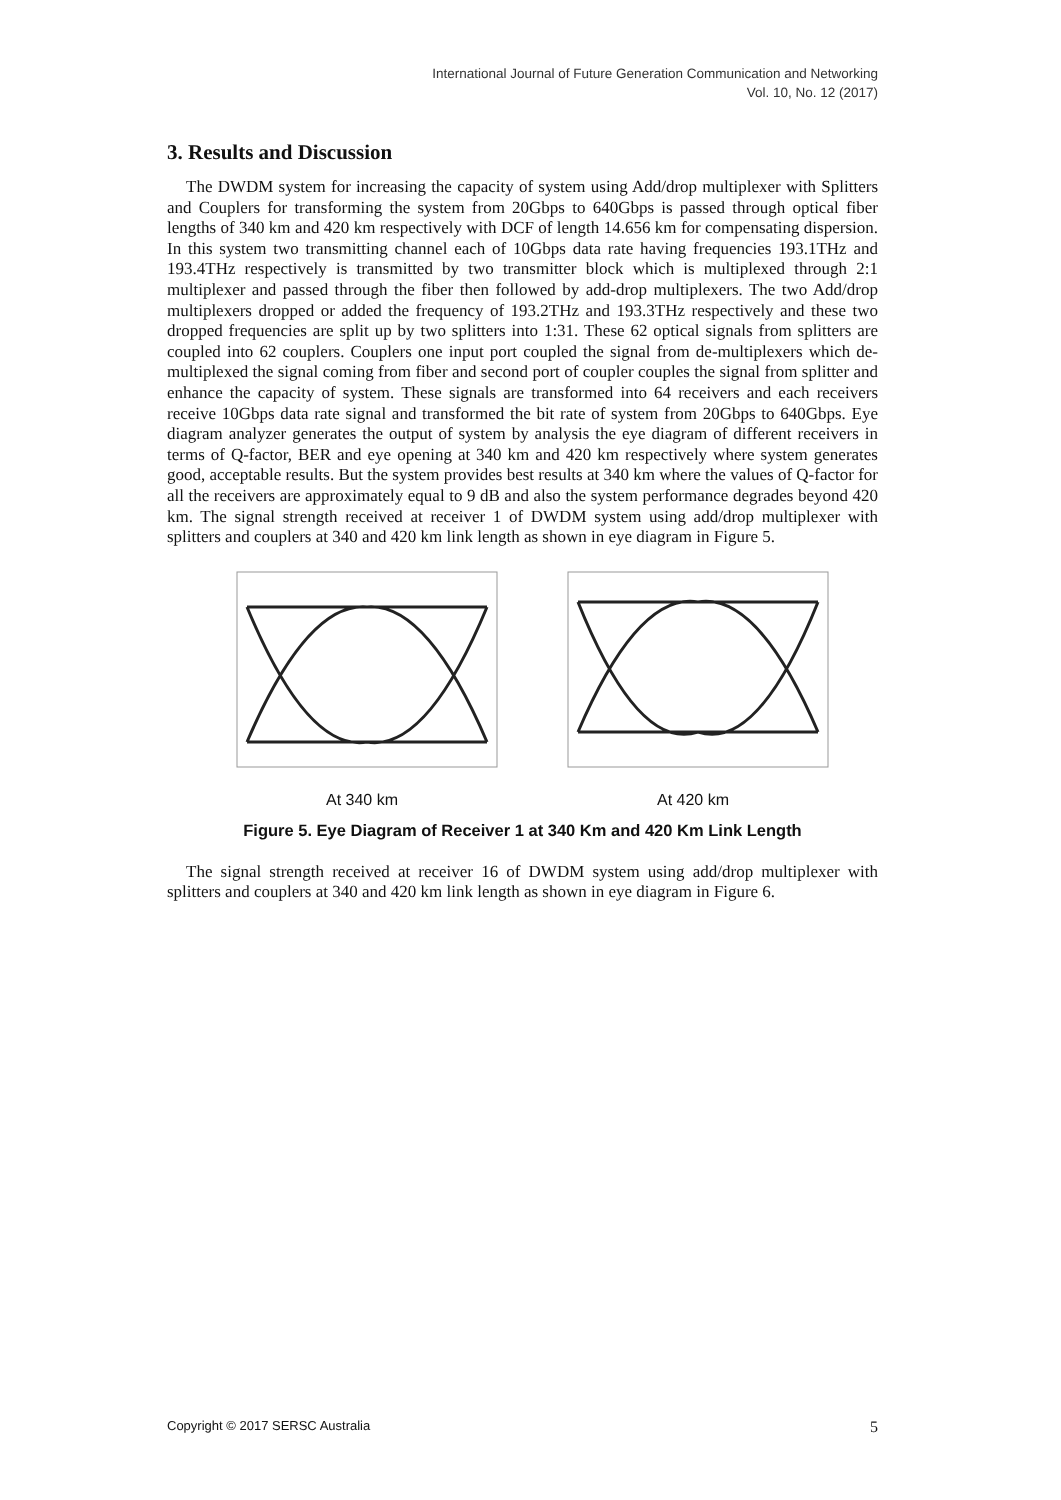International Journal of Future Generation Communication and Networking
Vol. 10, No. 12 (2017)
3. Results and Discussion
The DWDM system for increasing the capacity of system using Add/drop multiplexer with Splitters and Couplers for transforming the system from 20Gbps to 640Gbps is passed through optical fiber lengths of 340 km and 420 km respectively with DCF of length 14.656 km for compensating dispersion. In this system two transmitting channel each of 10Gbps data rate having frequencies 193.1THz and 193.4THz respectively is transmitted by two transmitter block which is multiplexed through 2:1 multiplexer and passed through the fiber then followed by add-drop multiplexers. The two Add/drop multiplexers dropped or added the frequency of 193.2THz and 193.3THz respectively and these two dropped frequencies are split up by two splitters into 1:31. These 62 optical signals from splitters are coupled into 62 couplers. Couplers one input port coupled the signal from de-multiplexers which de-multiplexed the signal coming from fiber and second port of coupler couples the signal from splitter and enhance the capacity of system. These signals are transformed into 64 receivers and each receivers receive 10Gbps data rate signal and transformed the bit rate of system from 20Gbps to 640Gbps. Eye diagram analyzer generates the output of system by analysis the eye diagram of different receivers in terms of Q-factor, BER and eye opening at 340 km and 420 km respectively where system generates good, acceptable results. But the system provides best results at 340 km where the values of Q-factor for all the receivers are approximately equal to 9 dB and also the system performance degrades beyond 420 km. The signal strength received at receiver 1 of DWDM system using add/drop multiplexer with splitters and couplers at 340 and 420 km link length as shown in eye diagram in Figure 5.
At 340 km
At 420 km
Figure 5. Eye Diagram of Receiver 1 at 340 Km and 420 Km Link Length
The signal strength received at receiver 16 of DWDM system using add/drop multiplexer with splitters and couplers at 340 and 420 km link length as shown in eye diagram in Figure 6.
Copyright © 2017 SERSC Australia 5